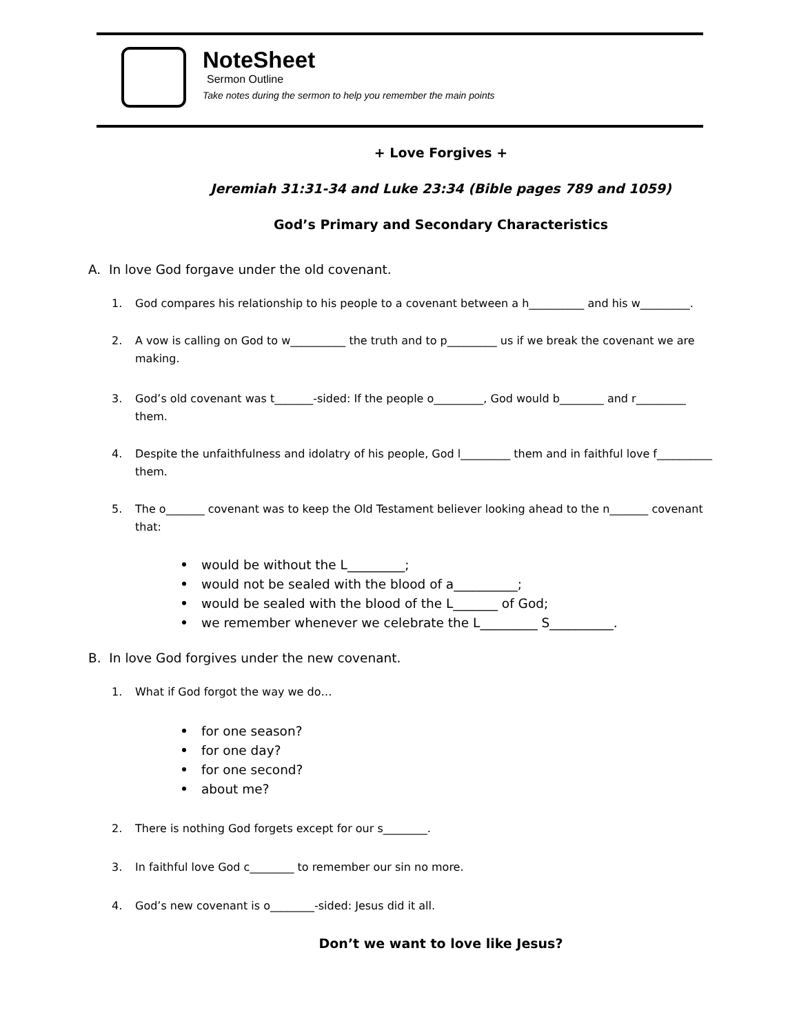NoteSheet
Sermon Outline
Take notes during the sermon to help you remember the main points
+ Love Forgives +
Jeremiah 31:31-34 and Luke 23:34 (Bible pages 789 and 1059)
God’s Primary and Secondary Characteristics
A. In love God forgave under the old covenant.
1. God compares his relationship to his people to a covenant between a h__________ and his w_________.
2. A vow is calling on God to w__________ the truth and to p_________ us if we break the covenant we are making.
3. God’s old covenant was t_______-sided: If the people o_________, God would b________ and r_________ them.
4. Despite the unfaithfulness and idolatry of his people, God l_________ them and in faithful love f__________ them.
5. The o_______ covenant was to keep the Old Testament believer looking ahead to the n_______ covenant that:
would be without the L_________;
would not be sealed with the blood of a__________;
would be sealed with the blood of the L_______ of God;
we remember whenever we celebrate the L_________ S__________.
B. In love God forgives under the new covenant.
1. What if God forgot the way we do…
for one season?
for one day?
for one second?
about me?
2. There is nothing God forgets except for our s________.
3. In faithful love God c________ to remember our sin no more.
4. God’s new covenant is o________-sided: Jesus did it all.
Don’t we want to love like Jesus?